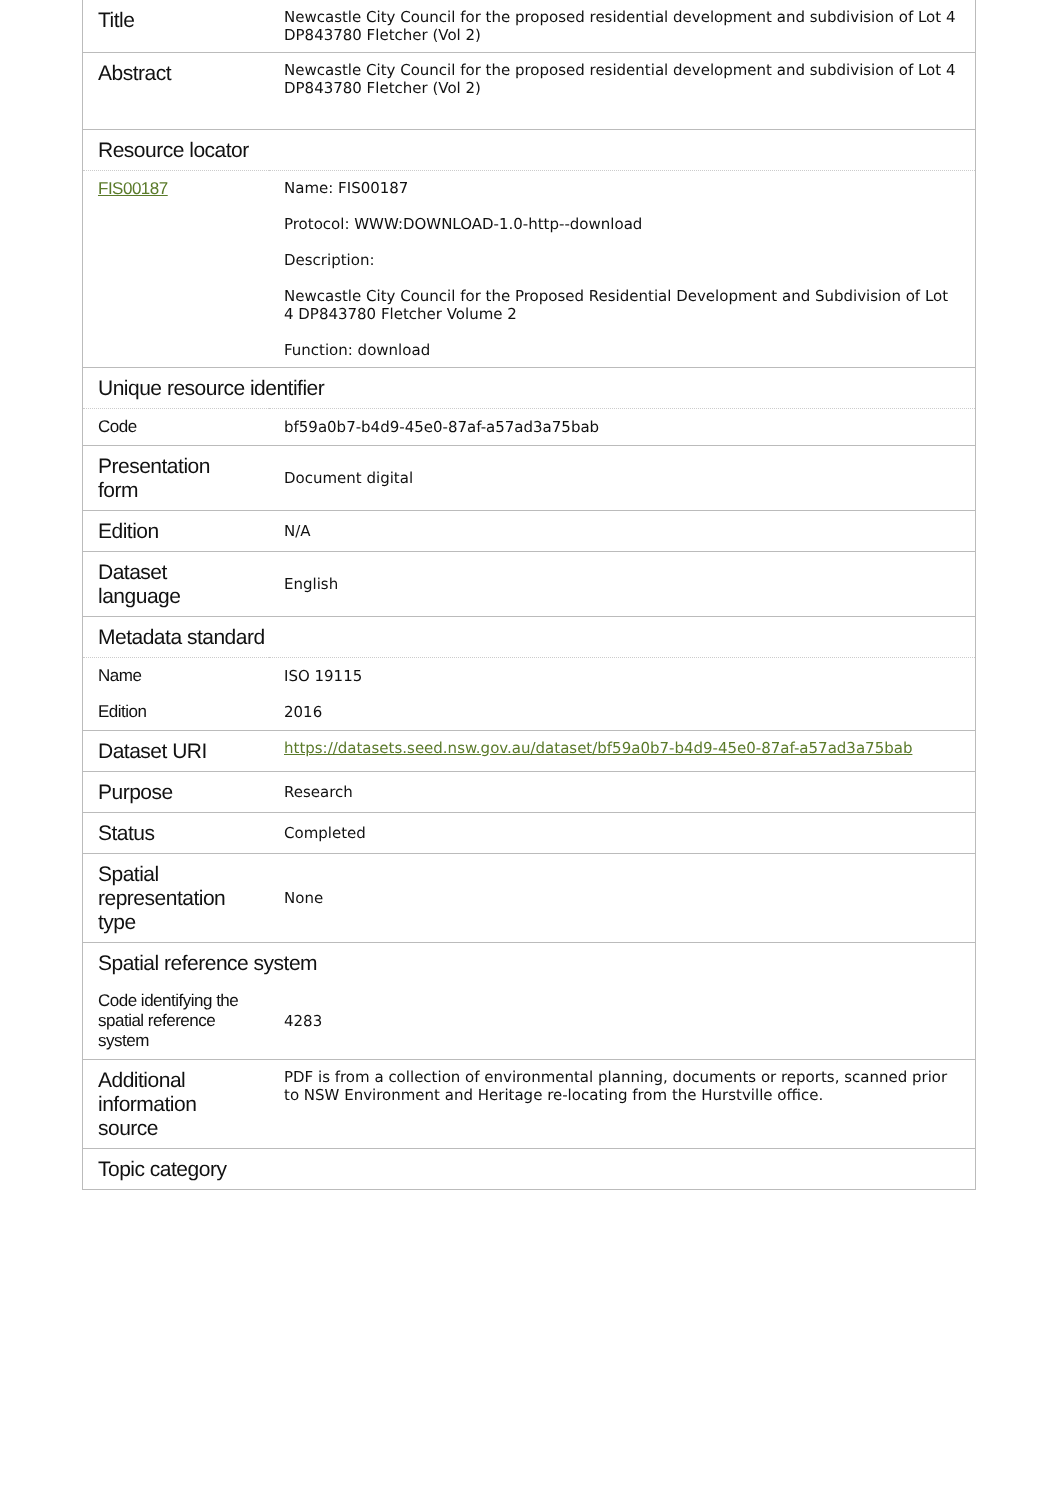| Title | Newcastle City Council for the proposed residential development and subdivision of Lot 4 DP843780 Fletcher (Vol 2) |
| Abstract | Newcastle City Council for the proposed residential development and subdivision of Lot 4 DP843780 Fletcher (Vol 2) |
| Resource locator | |
| FIS00187 | Name: FIS00187 Protocol: WWW:DOWNLOAD-1.0-http--download Description: Newcastle City Council for the Proposed Residential Development and Subdivision of Lot 4 DP843780 Fletcher Volume 2 Function: download |
| Unique resource identifier | |
| Code | bf59a0b7-b4d9-45e0-87af-a57ad3a75bab |
| Presentation form | Document digital |
| Edition | N/A |
| Dataset language | English |
| Metadata standard | |
| Name | ISO 19115 |
| Edition | 2016 |
| Dataset URI | https://datasets.seed.nsw.gov.au/dataset/bf59a0b7-b4d9-45e0-87af-a57ad3a75bab |
| Purpose | Research |
| Status | Completed |
| Spatial representation type | None |
| Spatial reference system | |
| Code identifying the spatial reference system | 4283 |
| Additional information source | PDF is from a collection of environmental planning, documents or reports, scanned prior to NSW Environment and Heritage re-locating from the Hurstville office. |
| Topic category | |